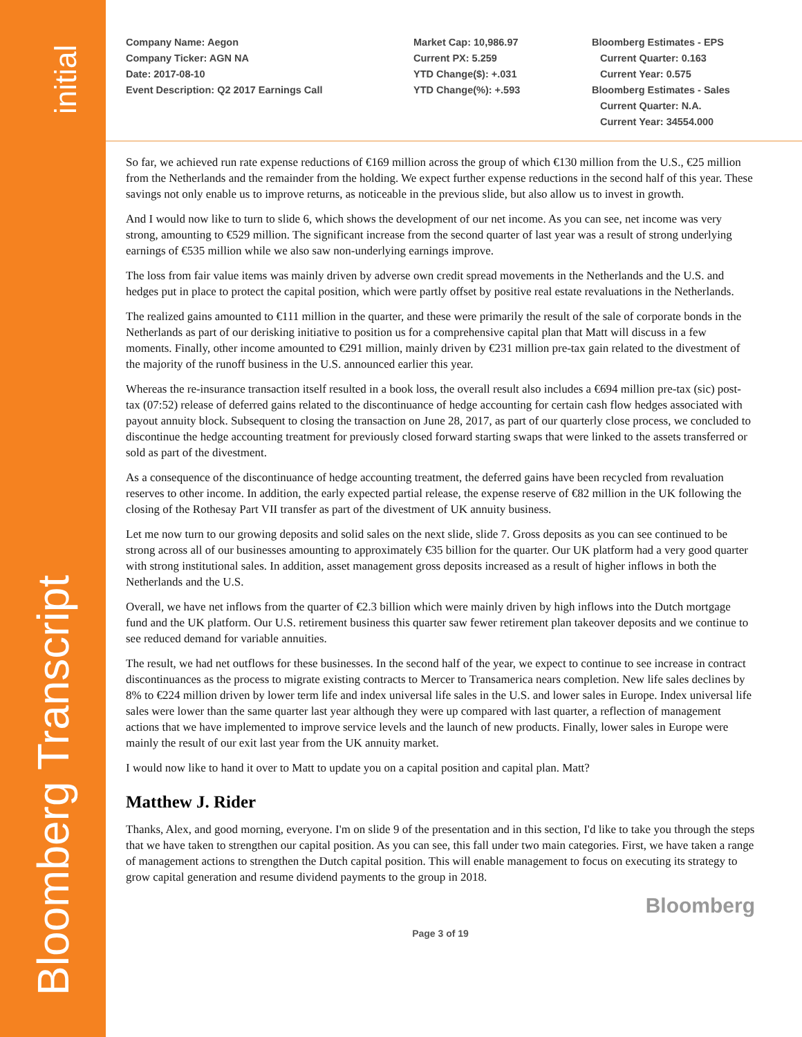Bloomberg Transcript
initial
Company Name: Aegon
Company Ticker: AGN NA
Date: 2017-08-10
Event Description: Q2 2017 Earnings Call
Market Cap: 10,986.97
Current PX: 5.259
YTD Change($): +.031
YTD Change(%): +.593
Bloomberg Estimates - EPS
Current Quarter: 0.163
Current Year: 0.575
Bloomberg Estimates - Sales
Current Quarter: N.A.
Current Year: 34554.000
So far, we achieved run rate expense reductions of €169 million across the group of which €130 million from the U.S., €25 million from the Netherlands and the remainder from the holding. We expect further expense reductions in the second half of this year. These savings not only enable us to improve returns, as noticeable in the previous slide, but also allow us to invest in growth.
And I would now like to turn to slide 6, which shows the development of our net income. As you can see, net income was very strong, amounting to €529 million. The significant increase from the second quarter of last year was a result of strong underlying earnings of €535 million while we also saw non-underlying earnings improve.
The loss from fair value items was mainly driven by adverse own credit spread movements in the Netherlands and the U.S. and hedges put in place to protect the capital position, which were partly offset by positive real estate revaluations in the Netherlands.
The realized gains amounted to €111 million in the quarter, and these were primarily the result of the sale of corporate bonds in the Netherlands as part of our derisking initiative to position us for a comprehensive capital plan that Matt will discuss in a few moments. Finally, other income amounted to €291 million, mainly driven by €231 million pre-tax gain related to the divestment of the majority of the runoff business in the U.S. announced earlier this year.
Whereas the re-insurance transaction itself resulted in a book loss, the overall result also includes a €694 million pre-tax (sic) post-tax (07:52) release of deferred gains related to the discontinuance of hedge accounting for certain cash flow hedges associated with payout annuity block. Subsequent to closing the transaction on June 28, 2017, as part of our quarterly close process, we concluded to discontinue the hedge accounting treatment for previously closed forward starting swaps that were linked to the assets transferred or sold as part of the divestment.
As a consequence of the discontinuance of hedge accounting treatment, the deferred gains have been recycled from revaluation reserves to other income. In addition, the early expected partial release, the expense reserve of €82 million in the UK following the closing of the Rothesay Part VII transfer as part of the divestment of UK annuity business.
Let me now turn to our growing deposits and solid sales on the next slide, slide 7. Gross deposits as you can see continued to be strong across all of our businesses amounting to approximately €35 billion for the quarter. Our UK platform had a very good quarter with strong institutional sales. In addition, asset management gross deposits increased as a result of higher inflows in both the Netherlands and the U.S.
Overall, we have net inflows from the quarter of €2.3 billion which were mainly driven by high inflows into the Dutch mortgage fund and the UK platform. Our U.S. retirement business this quarter saw fewer retirement plan takeover deposits and we continue to see reduced demand for variable annuities.
The result, we had net outflows for these businesses. In the second half of the year, we expect to continue to see increase in contract discontinuances as the process to migrate existing contracts to Mercer to Transamerica nears completion. New life sales declines by 8% to €224 million driven by lower term life and index universal life sales in the U.S. and lower sales in Europe. Index universal life sales were lower than the same quarter last year although they were up compared with last quarter, a reflection of management actions that we have implemented to improve service levels and the launch of new products. Finally, lower sales in Europe were mainly the result of our exit last year from the UK annuity market.
I would now like to hand it over to Matt to update you on a capital position and capital plan. Matt?
Matthew J. Rider
Thanks, Alex, and good morning, everyone. I'm on slide 9 of the presentation and in this section, I'd like to take you through the steps that we have taken to strengthen our capital position. As you can see, this fall under two main categories. First, we have taken a range of management actions to strengthen the Dutch capital position. This will enable management to focus on executing its strategy to grow capital generation and resume dividend payments to the group in 2018.
Bloomberg
Page 3 of 19